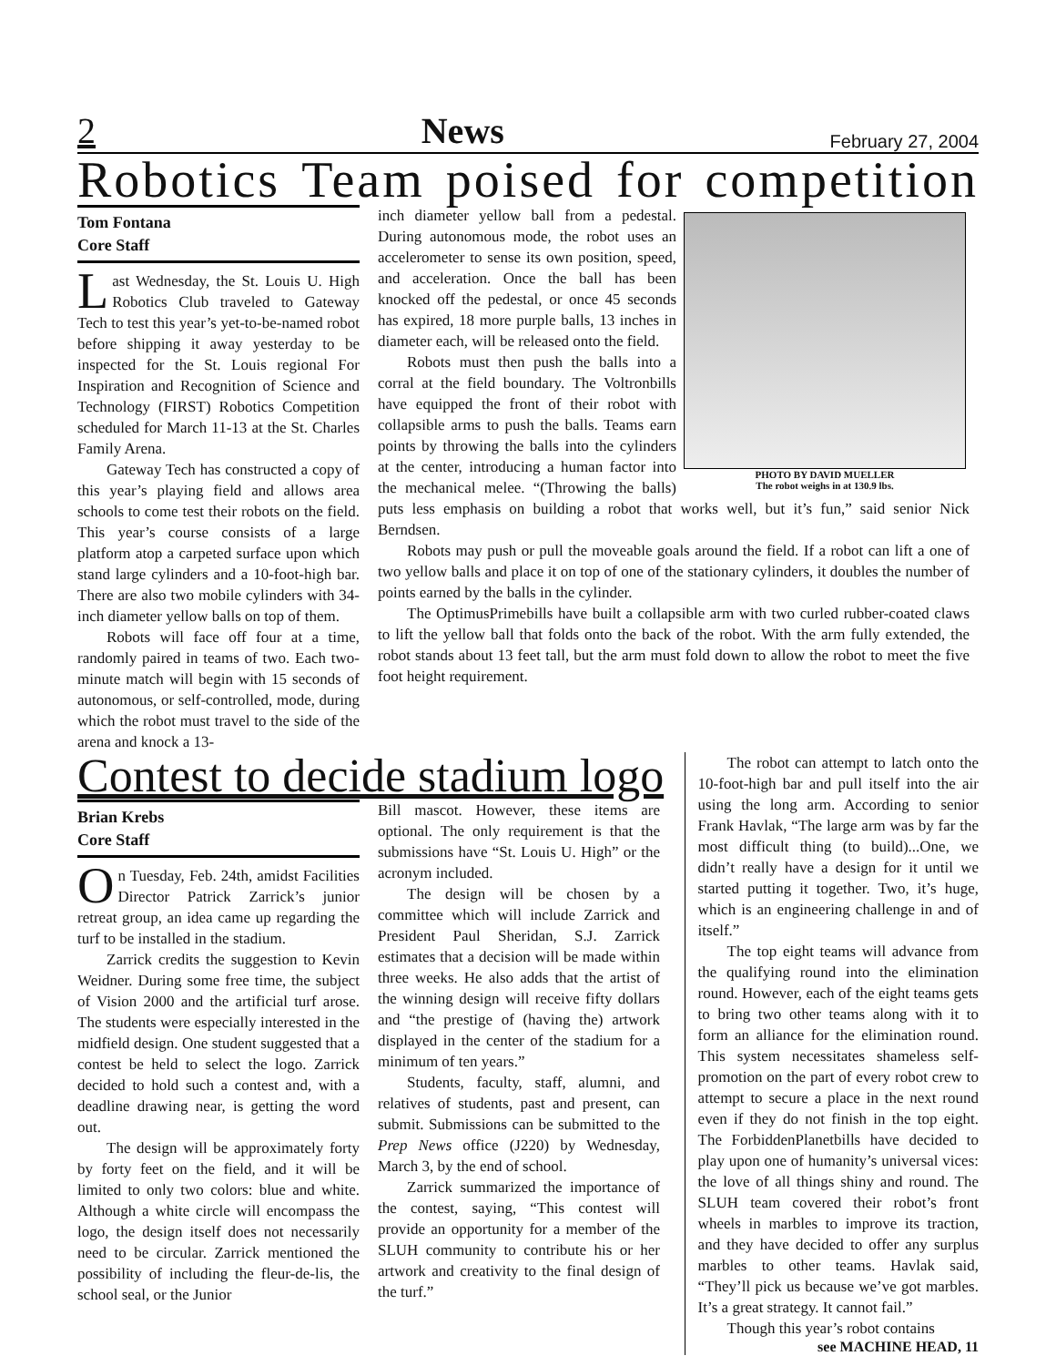2 News February 27, 2004
Robotics Team poised for competition
Tom Fontana
Core Staff
Last Wednesday, the St. Louis U. High Robotics Club traveled to Gateway Tech to test this year’s yet-to-be-named robot before shipping it away yesterday to be inspected for the St. Louis regional For Inspiration and Recognition of Science and Technology (FIRST) Robotics Competition scheduled for March 11-13 at the St. Charles Family Arena.
Gateway Tech has constructed a copy of this year’s playing field and allows area schools to come test their robots on the field. This year’s course consists of a large platform atop a carpeted surface upon which stand large cylinders and a 10-foot-high bar. There are also two mobile cylinders with 34-inch diameter yellow balls on top of them.
Robots will face off four at a time, randomly paired in teams of two. Each two-minute match will begin with 15 seconds of autonomous, or self-controlled, mode, during which the robot must travel to the side of the arena and knock a 13-
PHOTO BY DAVID MUELLER
The robot weighs in at 130.9 lbs.
inch diameter yellow ball from a pedestal. During autonomous mode, the robot uses an accelerometer to sense its own position, speed, and acceleration. Once the ball has been knocked off the pedestal, or once 45 seconds has expired, 18 more purple balls, 13 inches in diameter each, will be released onto the field.
Robots must then push the balls into a corral at the field boundary. The Voltronbills have equipped the front of their robot with collapsible arms to push the balls. Teams earn points by throwing the balls into the cylinders at the center, introducing a human factor into the mechanical melee. “(Throwing the balls) puts less emphasis on building a robot that works well, but it’s fun,” said senior Nick Berndsen.
Robots may push or pull the moveable goals around the field. If a robot can lift a one of two yellow balls and place it on top of one of the stationary cylinders, it doubles the number of points earned by the balls in the cylinder.
The OptimusPrimebills have built a collapsible arm with two curled rubber-coated claws to lift the yellow ball that folds onto the back of the robot. With the arm fully extended, the robot stands about 13 feet tall, but the arm must fold down to allow the robot to meet the five foot height requirement.
Contest to decide stadium logo
Brian Krebs
Core Staff
On Tuesday, Feb. 24th, amidst Facilities Director Patrick Zarrick’s junior retreat group, an idea came up regarding the turf to be installed in the stadium.
Zarrick credits the suggestion to Kevin Weidner. During some free time, the subject of Vision 2000 and the artificial turf arose. The students were especially interested in the midfield design. One student suggested that a contest be held to select the logo. Zarrick decided to hold such a contest and, with a deadline drawing near, is getting the word out.
The design will be approximately forty by forty feet on the field, and it will be limited to only two colors: blue and white. Although a white circle will encompass the logo, the design itself does not necessarily need to be circular. Zarrick mentioned the possibility of including the fleur-de-lis, the school seal, or the Junior
Bill mascot. However, these items are optional. The only requirement is that the submissions have “St. Louis U. High” or the acronym included.
The design will be chosen by a committee which will include Zarrick and President Paul Sheridan, S.J. Zarrick estimates that a decision will be made within three weeks. He also adds that the artist of the winning design will receive fifty dollars and “the prestige of (having the) artwork displayed in the center of the stadium for a minimum of ten years.”
Students, faculty, staff, alumni, and relatives of students, past and present, can submit. Submissions can be submitted to the Prep News office (J220) by Wednesday, March 3, by the end of school.
Zarrick summarized the importance of the contest, saying, “This contest will provide an opportunity for a member of the SLUH community to contribute his or her artwork and creativity to the final design of the turf.”
The robot can attempt to latch onto the 10-foot-high bar and pull itself into the air using the long arm. According to senior Frank Havlak, “The large arm was by far the most difficult thing (to build)...One, we didn’t really have a design for it until we started putting it together. Two, it’s huge, which is an engineering challenge in and of itself.”
The top eight teams will advance from the qualifying round into the elimination round. However, each of the eight teams gets to bring two other teams along with it to form an alliance for the elimination round. This system necessitates shameless self-promotion on the part of every robot crew to attempt to secure a place in the next round even if they do not finish in the top eight. The ForbiddenPlanetbills have decided to play upon one of humanity’s universal vices: the love of all things shiny and round. The SLUH team covered their robot’s front wheels in marbles to improve its traction, and they have decided to offer any surplus marbles to other teams. Havlak said, “They’ll pick us because we’ve got marbles. It’s a great strategy. It cannot fail.”
Though this year’s robot contains
see MACHINE HEAD, 11